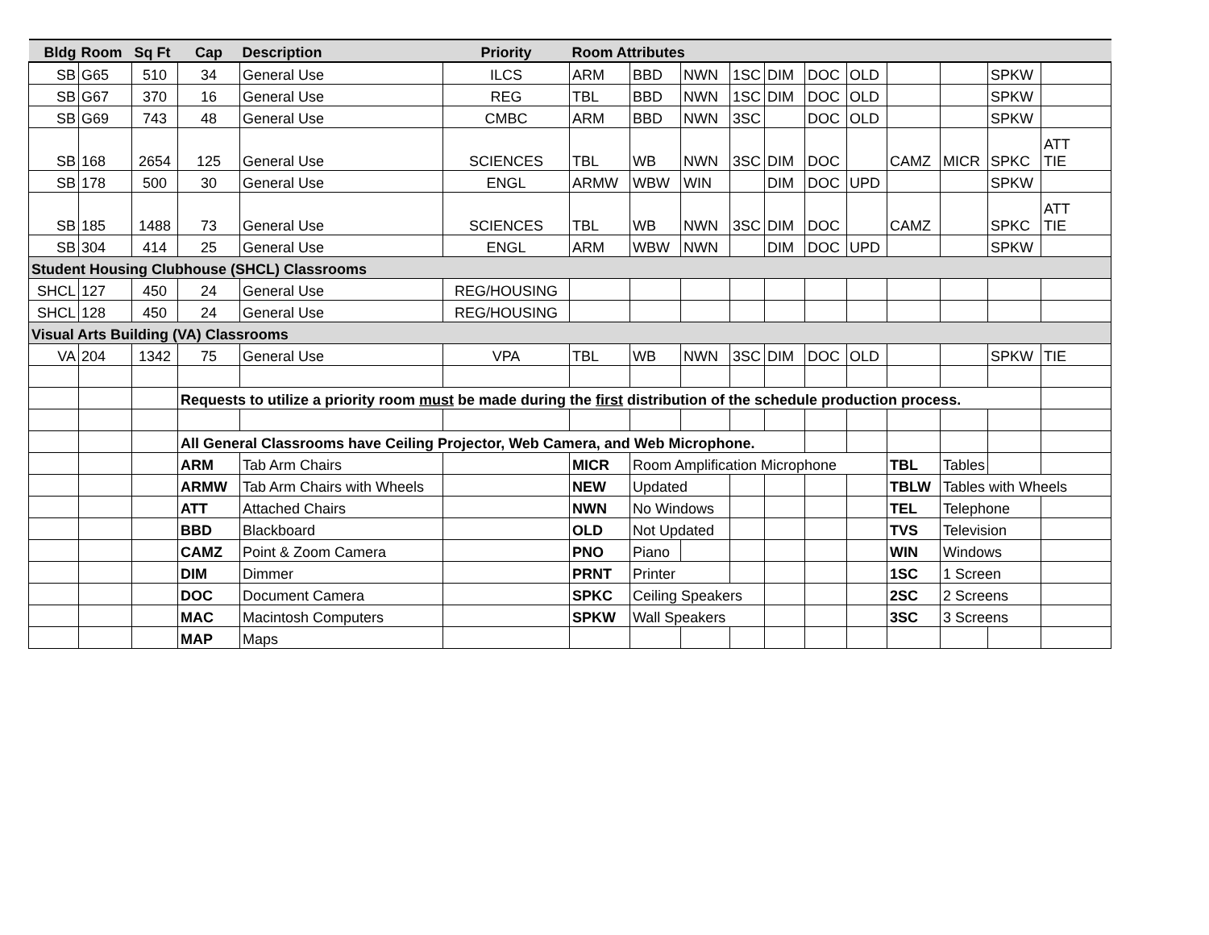| Bldg | Room | Sq Ft | Cap | Description | Priority | Room Attributes | | | | | | | | | | |
| --- | --- | --- | --- | --- | --- | --- | --- | --- | --- | --- | --- | --- | --- | --- | --- | --- |
| SB | G65 | 510 | 34 | General Use | ILCS | ARM | BBD | NWN | 1SC | DIM | DOC | OLD | | | SPKW | |
| SB | G67 | 370 | 16 | General Use | REG | TBL | BBD | NWN | 1SC | DIM | DOC | OLD | | | SPKW | |
| SB | G69 | 743 | 48 | General Use | CMBC | ARM | BBD | NWN | 3SC | | DOC | OLD | | | SPKW | |
| SB | 168 | 2654 | 125 | General Use | SCIENCES | TBL | WB | NWN | 3SC | DIM | DOC | | CAMZ | MICR | SPKC | ATT TIE |
| SB | 178 | 500 | 30 | General Use | ENGL | ARMW | WBW | WIN | | DIM | DOC | UPD | | | SPKW | |
| SB | 185 | 1488 | 73 | General Use | SCIENCES | TBL | WB | NWN | 3SC | DIM | DOC | | CAMZ | | SPKC | ATT TIE |
| SB | 304 | 414 | 25 | General Use | ENGL | ARM | WBW | NWN | | DIM | DOC | UPD | | | SPKW | |
| Student Housing Clubhouse (SHCL) Classrooms | | | | | | | | | | | | | | | | |
| SHCL | 127 | 450 | 24 | General Use | REG/HOUSING | | | | | | | | | | | |
| SHCL | 128 | 450 | 24 | General Use | REG/HOUSING | | | | | | | | | | | |
| Visual Arts Building (VA) Classrooms | | | | | | | | | | | | | | | | |
| VA | 204 | 1342 | 75 | General Use | VPA | TBL | WB | NWN | 3SC | DIM | DOC | OLD | | | SPKW | TIE |
| | | | Requests to utilize a priority room must be made during the first distribution of the schedule production process. | | | | | | | | | | | | | |
| | | | All General Classrooms have Ceiling Projector, Web Camera, and Web Microphone. | | | | | | | | | | | | | |
| | | | ARM | Tab Arm Chairs | | MICR | Room Amplification Microphone | | | | | | TBL | Tables | | |
| | | | ARMW | Tab Arm Chairs with Wheels | | NEW | Updated | | | | | | TBLW | Tables with Wheels | | |
| | | | ATT | Attached Chairs | | NWN | No Windows | | | | | | TEL | Telephone | | |
| | | | BBD | Blackboard | | OLD | Not Updated | | | | | | TVS | Television | | |
| | | | CAMZ | Point & Zoom Camera | | PNO | Piano | | | | | | WIN | Windows | | |
| | | | DIM | Dimmer | | PRNT | Printer | | | | | | 1SC | 1 Screen | | |
| | | | DOC | Document Camera | | SPKC | Ceiling Speakers | | | | | | 2SC | 2 Screens | | |
| | | | MAC | Macintosh Computers | | SPKW | Wall Speakers | | | | | | 3SC | 3 Screens | | |
| | | | MAP | Maps | | | | | | | | | | | | |